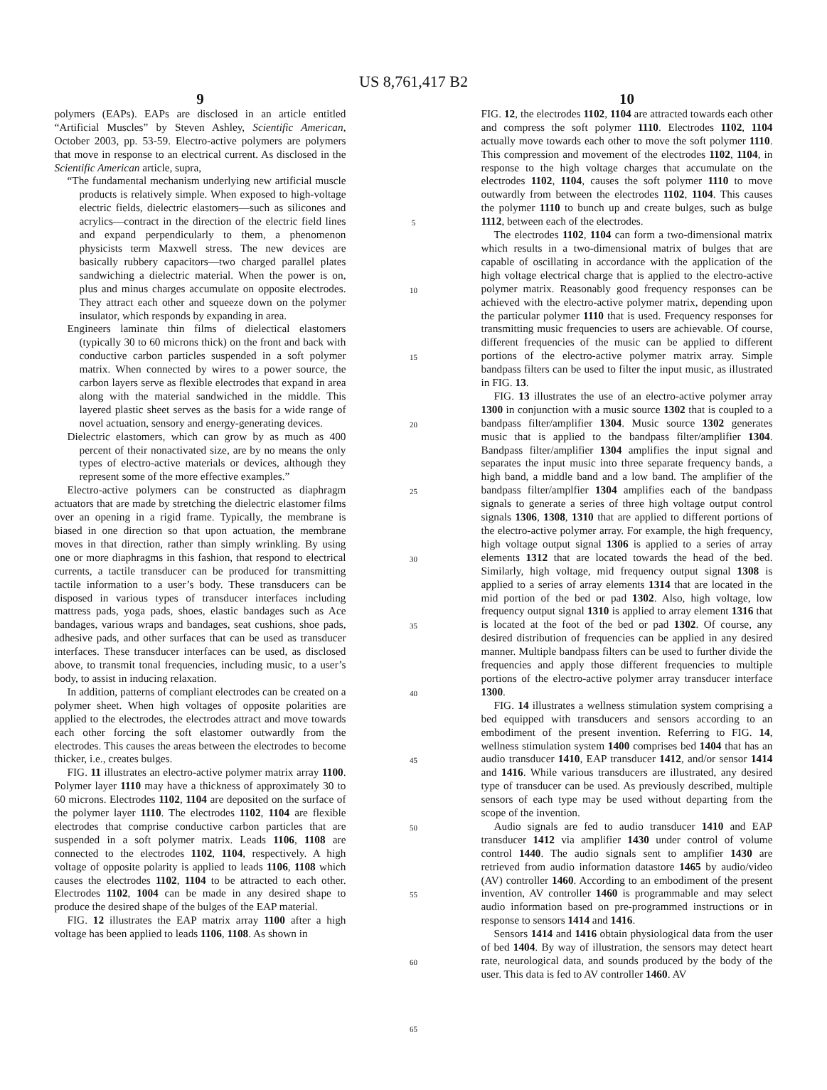US 8,761,417 B2
9
polymers (EAPs). EAPs are disclosed in an article entitled “Artificial Muscles” by Steven Ashley, Scientific American, October 2003, pp. 53-59. Electro-active polymers are polymers that move in response to an electrical current. As disclosed in the Scientific American article, supra,
“The fundamental mechanism underlying new artificial muscle products is relatively simple. When exposed to high-voltage electric fields, dielectric elastomers—such as silicones and acrylics—contract in the direction of the electric field lines and expand perpendicularly to them, a phenomenon physicists term Maxwell stress. The new devices are basically rubbery capacitors—two charged parallel plates sandwiching a dielectric material. When the power is on, plus and minus charges accumulate on opposite electrodes. They attract each other and squeeze down on the polymer insulator, which responds by expanding in area.
Engineers laminate thin films of dielectical elastomers (typically 30 to 60 microns thick) on the front and back with conductive carbon particles suspended in a soft polymer matrix. When connected by wires to a power source, the carbon layers serve as flexible electrodes that expand in area along with the material sandwiched in the middle. This layered plastic sheet serves as the basis for a wide range of novel actuation, sensory and energy-generating devices.
Dielectric elastomers, which can grow by as much as 400 percent of their nonactivated size, are by no means the only types of electro-active materials or devices, although they represent some of the more effective examples.”
Electro-active polymers can be constructed as diaphragm actuators that are made by stretching the dielectric elastomer films over an opening in a rigid frame. Typically, the membrane is biased in one direction so that upon actuation, the membrane moves in that direction, rather than simply wrinkling. By using one or more diaphragms in this fashion, that respond to electrical currents, a tactile transducer can be produced for transmitting tactile information to a user’s body. These transducers can be disposed in various types of transducer interfaces including mattress pads, yoga pads, shoes, elastic bandages such as Ace bandages, various wraps and bandages, seat cushions, shoe pads, adhesive pads, and other surfaces that can be used as transducer interfaces. These transducer interfaces can be used, as disclosed above, to transmit tonal frequencies, including music, to a user’s body, to assist in inducing relaxation.
In addition, patterns of compliant electrodes can be created on a polymer sheet. When high voltages of opposite polarities are applied to the electrodes, the electrodes attract and move towards each other forcing the soft elastomer outwardly from the electrodes. This causes the areas between the electrodes to become thicker, i.e., creates bulges.
FIG. 11 illustrates an electro-active polymer matrix array 1100. Polymer layer 1110 may have a thickness of approximately 30 to 60 microns. Electrodes 1102, 1104 are deposited on the surface of the polymer layer 1110. The electrodes 1102, 1104 are flexible electrodes that comprise conductive carbon particles that are suspended in a soft polymer matrix. Leads 1106, 1108 are connected to the electrodes 1102, 1104, respectively. A high voltage of opposite polarity is applied to leads 1106, 1108 which causes the electrodes 1102, 1104 to be attracted to each other. Electrodes 1102, 1004 can be made in any desired shape to produce the desired shape of the bulges of the EAP material.
FIG. 12 illustrates the EAP matrix array 1100 after a high voltage has been applied to leads 1106, 1108. As shown in
5
10
15
20
25
30
35
40
45
50
55
60
65
10
FIG. 12, the electrodes 1102, 1104 are attracted towards each other and compress the soft polymer 1110. Electrodes 1102, 1104 actually move towards each other to move the soft polymer 1110. This compression and movement of the electrodes 1102, 1104, in response to the high voltage charges that accumulate on the electrodes 1102, 1104, causes the soft polymer 1110 to move outwardly from between the electrodes 1102, 1104. This causes the polymer 1110 to bunch up and create bulges, such as bulge 1112, between each of the electrodes.
The electrodes 1102, 1104 can form a two-dimensional matrix which results in a two-dimensional matrix of bulges that are capable of oscillating in accordance with the application of the high voltage electrical charge that is applied to the electro-active polymer matrix. Reasonably good frequency responses can be achieved with the electro-active polymer matrix, depending upon the particular polymer 1110 that is used. Frequency responses for transmitting music frequencies to users are achievable. Of course, different frequencies of the music can be applied to different portions of the electro-active polymer matrix array. Simple bandpass filters can be used to filter the input music, as illustrated in FIG. 13.
FIG. 13 illustrates the use of an electro-active polymer array 1300 in conjunction with a music source 1302 that is coupled to a bandpass filter/amplifier 1304. Music source 1302 generates music that is applied to the bandpass filter/amplifier 1304. Bandpass filter/amplifier 1304 amplifies the input signal and separates the input music into three separate frequency bands, a high band, a middle band and a low band. The amplifier of the bandpass filter/amplfier 1304 amplifies each of the bandpass signals to generate a series of three high voltage output control signals 1306, 1308, 1310 that are applied to different portions of the electro-active polymer array. For example, the high frequency, high voltage output signal 1306 is applied to a series of array elements 1312 that are located towards the head of the bed. Similarly, high voltage, mid frequency output signal 1308 is applied to a series of array elements 1314 that are located in the mid portion of the bed or pad 1302. Also, high voltage, low frequency output signal 1310 is applied to array element 1316 that is located at the foot of the bed or pad 1302. Of course, any desired distribution of frequencies can be applied in any desired manner. Multiple bandpass filters can be used to further divide the frequencies and apply those different frequencies to multiple portions of the electro-active polymer array transducer interface 1300.
FIG. 14 illustrates a wellness stimulation system comprising a bed equipped with transducers and sensors according to an embodiment of the present invention. Referring to FIG. 14, wellness stimulation system 1400 comprises bed 1404 that has an audio transducer 1410, EAP transducer 1412, and/or sensor 1414 and 1416. While various transducers are illustrated, any desired type of transducer can be used. As previously described, multiple sensors of each type may be used without departing from the scope of the invention.
Audio signals are fed to audio transducer 1410 and EAP transducer 1412 via amplifier 1430 under control of volume control 1440. The audio signals sent to amplifier 1430 are retrieved from audio information datastore 1465 by audio/video (AV) controller 1460. According to an embodiment of the present invention, AV controller 1460 is programmable and may select audio information based on pre-programmed instructions or in response to sensors 1414 and 1416.
Sensors 1414 and 1416 obtain physiological data from the user of bed 1404. By way of illustration, the sensors may detect heart rate, neurological data, and sounds produced by the body of the user. This data is fed to AV controller 1460. AV